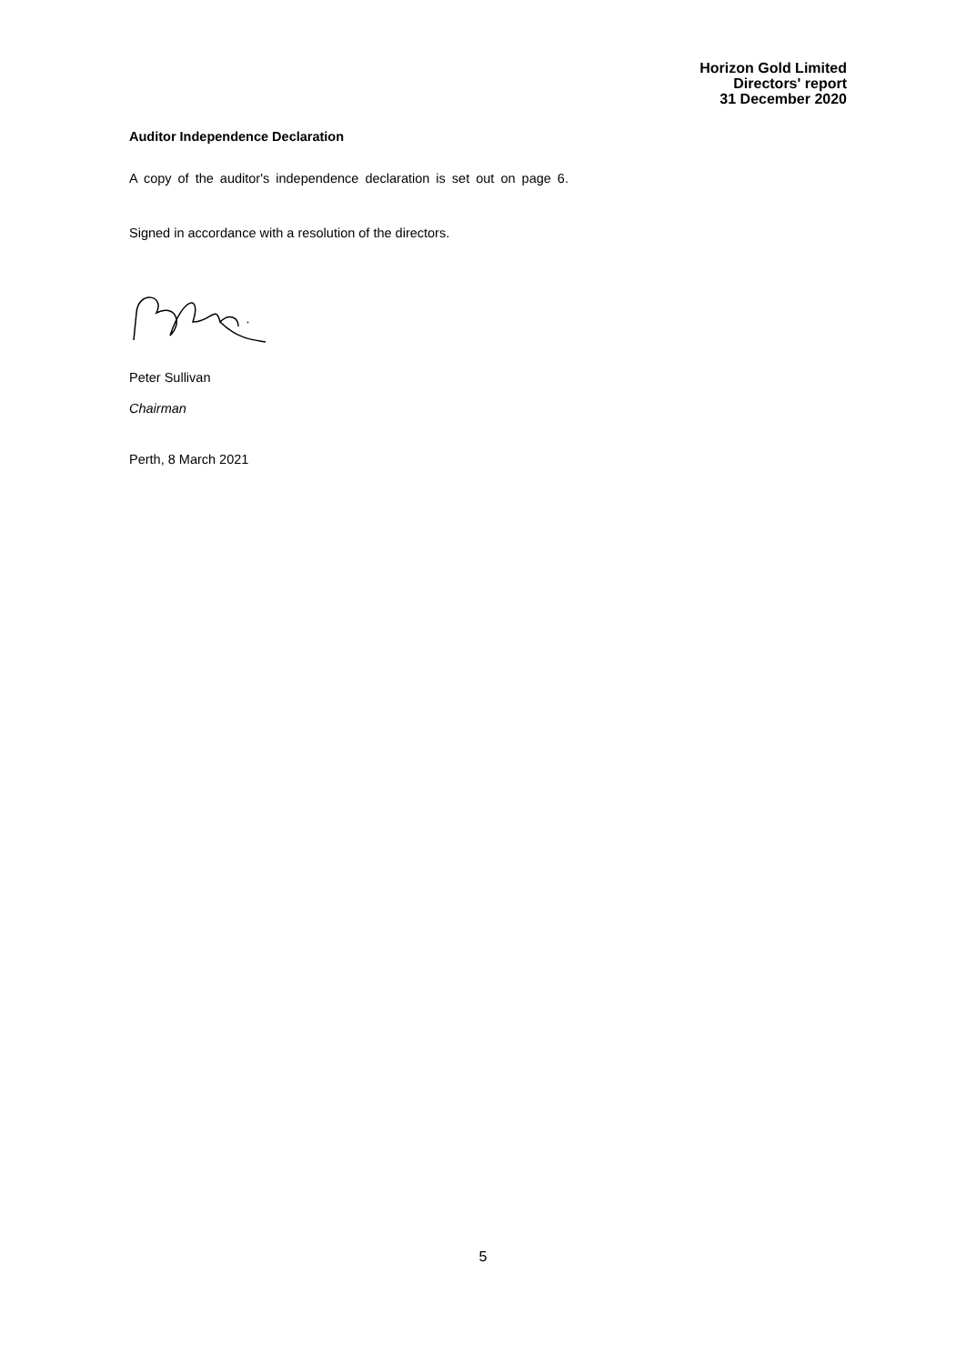Horizon Gold Limited
Directors' report
31 December 2020
Auditor Independence Declaration
A copy of the auditor's independence declaration is set out on page 6.
Signed in accordance with a resolution of the directors.
Peter Sullivan
Chairman
Perth, 8 March 2021
5